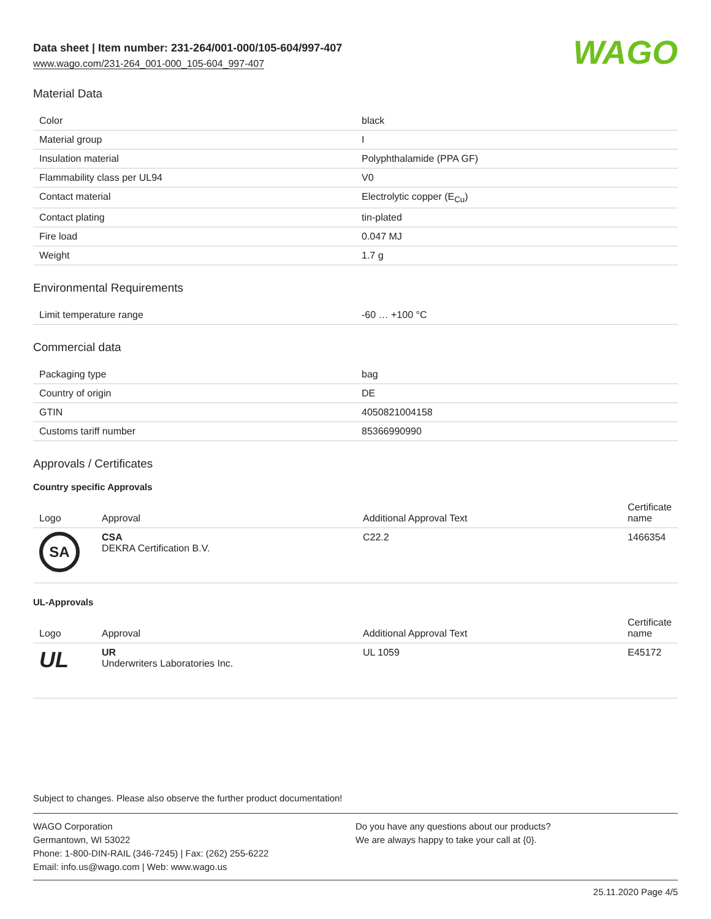Data sheet | Item number: 231-264/001-000/105-604/997-407
www.wago.com/231-264_001-000_105-604_997-407
WAGO
Material Data
| Color | black |
| Material group | I |
| Insulation material | Polyphthalamide (PPA GF) |
| Flammability class per UL94 | V0 |
| Contact material | Electrolytic copper (E<sub>Cu</sub>) |
| Contact plating | tin-plated |
| Fire load | 0.047 MJ |
| Weight | 1.7 g |
Environmental Requirements
| Limit temperature range | -60 … +100 °C |
Commercial data
| Packaging type | bag |
| Country of origin | DE |
| GTIN | 4050821004158 |
| Customs tariff number | 85366990990 |
Approvals / Certificates
Country specific Approvals
| Logo | Approval | Additional Approval Text | Certificate name |
| --- | --- | --- | --- |
| SA | CSA DEKRA Certification B.V. | C22.2 | 1466354 |
UL-Approvals
| Logo | Approval | Additional Approval Text | Certificate name |
| --- | --- | --- | --- |
| UL | UR Underwriters Laboratories Inc. | UL 1059 | E45172 |
Subject to changes. Please also observe the further product documentation!
WAGO Corporation
Germantown, WI 53022
Phone: 1-800-DIN-RAIL (346-7245) | Fax: (262) 255-6222
Email: info.us@wago.com | Web: www.wago.us
Do you have any questions about our products?
We are always happy to take your call at {0}.
25.11.2020 Page 4/5